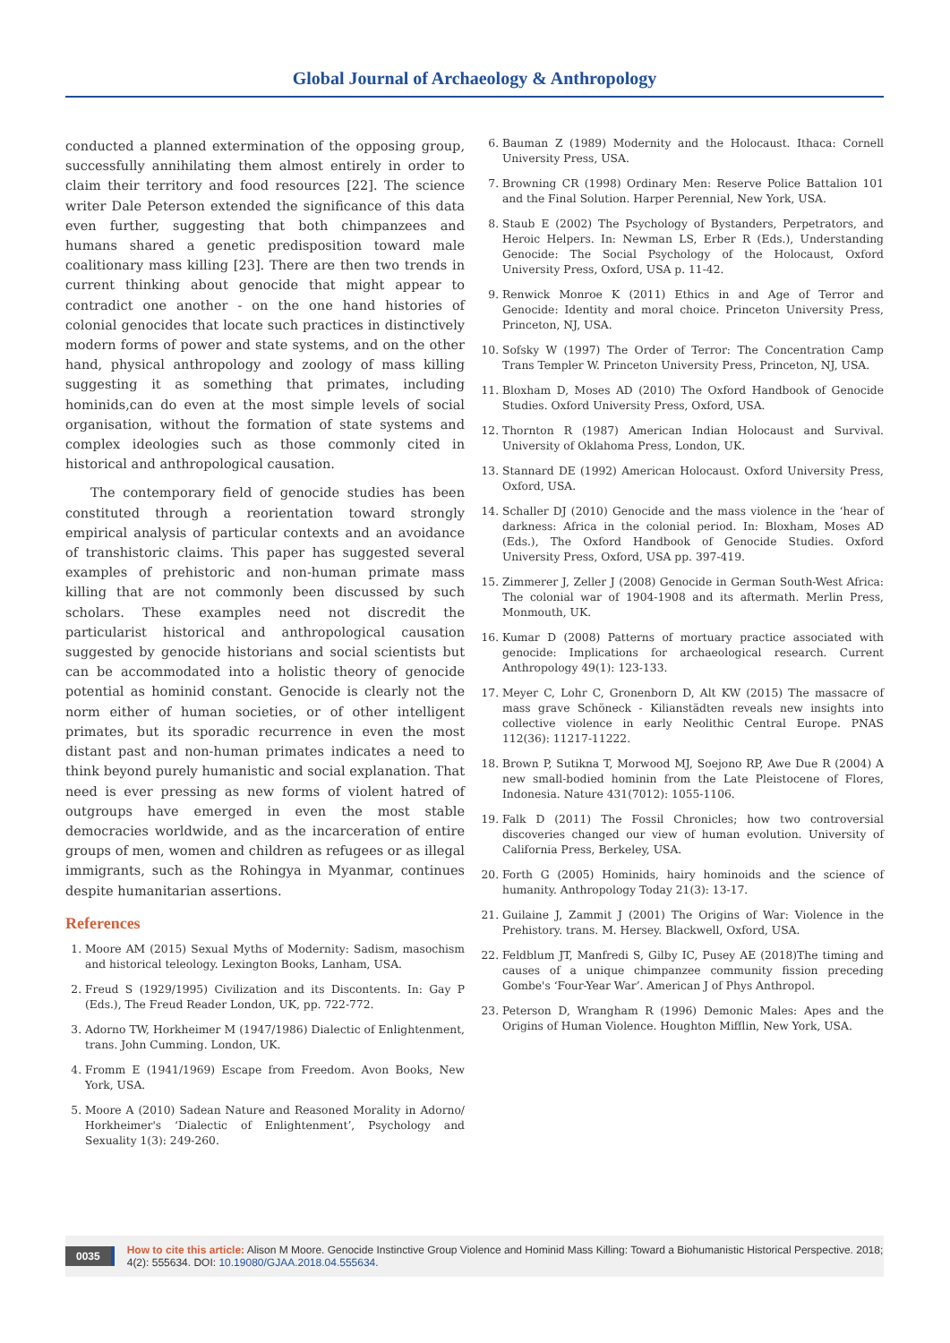Global Journal of Archaeology & Anthropology
conducted a planned extermination of the opposing group, successfully annihilating them almost entirely in order to claim their territory and food resources [22]. The science writer Dale Peterson extended the significance of this data even further, suggesting that both chimpanzees and humans shared a genetic predisposition toward male coalitionary mass killing [23]. There are then two trends in current thinking about genocide that might appear to contradict one another - on the one hand histories of colonial genocides that locate such practices in distinctively modern forms of power and state systems, and on the other hand, physical anthropology and zoology of mass killing suggesting it as something that primates, including hominids,can do even at the most simple levels of social organisation, without the formation of state systems and complex ideologies such as those commonly cited in historical and anthropological causation.
The contemporary field of genocide studies has been constituted through a reorientation toward strongly empirical analysis of particular contexts and an avoidance of transhistoric claims. This paper has suggested several examples of prehistoric and non-human primate mass killing that are not commonly been discussed by such scholars. These examples need not discredit the particularist historical and anthropological causation suggested by genocide historians and social scientists but can be accommodated into a holistic theory of genocide potential as hominid constant. Genocide is clearly not the norm either of human societies, or of other intelligent primates, but its sporadic recurrence in even the most distant past and non-human primates indicates a need to think beyond purely humanistic and social explanation. That need is ever pressing as new forms of violent hatred of outgroups have emerged in even the most stable democracies worldwide, and as the incarceration of entire groups of men, women and children as refugees or as illegal immigrants, such as the Rohingya in Myanmar, continues despite humanitarian assertions.
References
1. Moore AM (2015) Sexual Myths of Modernity: Sadism, masochism and historical teleology. Lexington Books, Lanham, USA.
2. Freud S (1929/1995) Civilization and its Discontents. In: Gay P (Eds.), The Freud Reader London, UK, pp. 722-772.
3. Adorno TW, Horkheimer M (1947/1986) Dialectic of Enlightenment, trans. John Cumming. London, UK.
4. Fromm E (1941/1969) Escape from Freedom. Avon Books, New York, USA.
5. Moore A (2010) Sadean Nature and Reasoned Morality in Adorno/ Horkheimer's ‘Dialectic of Enlightenment’, Psychology and Sexuality 1(3): 249-260.
6. Bauman Z (1989) Modernity and the Holocaust. Ithaca: Cornell University Press, USA.
7. Browning CR (1998) Ordinary Men: Reserve Police Battalion 101 and the Final Solution. Harper Perennial, New York, USA.
8. Staub E (2002) The Psychology of Bystanders, Perpetrators, and Heroic Helpers. In: Newman LS, Erber R (Eds.), Understanding Genocide: The Social Psychology of the Holocaust, Oxford University Press, Oxford, USA p. 11-42.
9. Renwick Monroe K (2011) Ethics in and Age of Terror and Genocide: Identity and moral choice. Princeton University Press, Princeton, NJ, USA.
10. Sofsky W (1997) The Order of Terror: The Concentration Camp Trans Templer W. Princeton University Press, Princeton, NJ, USA.
11. Bloxham D, Moses AD (2010) The Oxford Handbook of Genocide Studies. Oxford University Press, Oxford, USA.
12. Thornton R (1987) American Indian Holocaust and Survival. University of Oklahoma Press, London, UK.
13. Stannard DE (1992) American Holocaust. Oxford University Press, Oxford, USA.
14. Schaller DJ (2010) Genocide and the mass violence in the ‘hear of darkness: Africa in the colonial period. In: Bloxham, Moses AD (Eds.), The Oxford Handbook of Genocide Studies. Oxford University Press, Oxford, USA pp. 397-419.
15. Zimmerer J, Zeller J (2008) Genocide in German South-West Africa: The colonial war of 1904-1908 and its aftermath. Merlin Press, Monmouth, UK.
16. Kumar D (2008) Patterns of mortuary practice associated with genocide: Implications for archaeological research. Current Anthropology 49(1): 123-133.
17. Meyer C, Lohr C, Gronenborn D, Alt KW (2015) The massacre of mass grave Schöneck - Kilianstädten reveals new insights into collective violence in early Neolithic Central Europe. PNAS 112(36): 11217-11222.
18. Brown P, Sutikna T, Morwood MJ, Soejono RP, Awe Due R (2004) A new small-bodied hominin from the Late Pleistocene of Flores, Indonesia. Nature 431(7012): 1055-1106.
19. Falk D (2011) The Fossil Chronicles; how two controversial discoveries changed our view of human evolution. University of California Press, Berkeley, USA.
20. Forth G (2005) Hominids, hairy hominoids and the science of humanity. Anthropology Today 21(3): 13-17.
21. Guilaine J, Zammit J (2001) The Origins of War: Violence in the Prehistory. trans. M. Hersey. Blackwell, Oxford, USA.
22. Feldblum JT, Manfredi S, Gilby IC, Pusey AE (2018)The timing and causes of a unique chimpanzee community fission preceding Gombe's ‘Four-Year War’. American J of Phys Anthropol.
23. Peterson D, Wrangham R (1996) Demonic Males: Apes and the Origins of Human Violence. Houghton Mifflin, New York, USA.
0035
How to cite this article: Alison M Moore. Genocide Instinctive Group Violence and Hominid Mass Killing: Toward a Biohumanistic Historical Perspective. 2018; 4(2): 555634. DOI: 10.19080/GJAA.2018.04.555634.